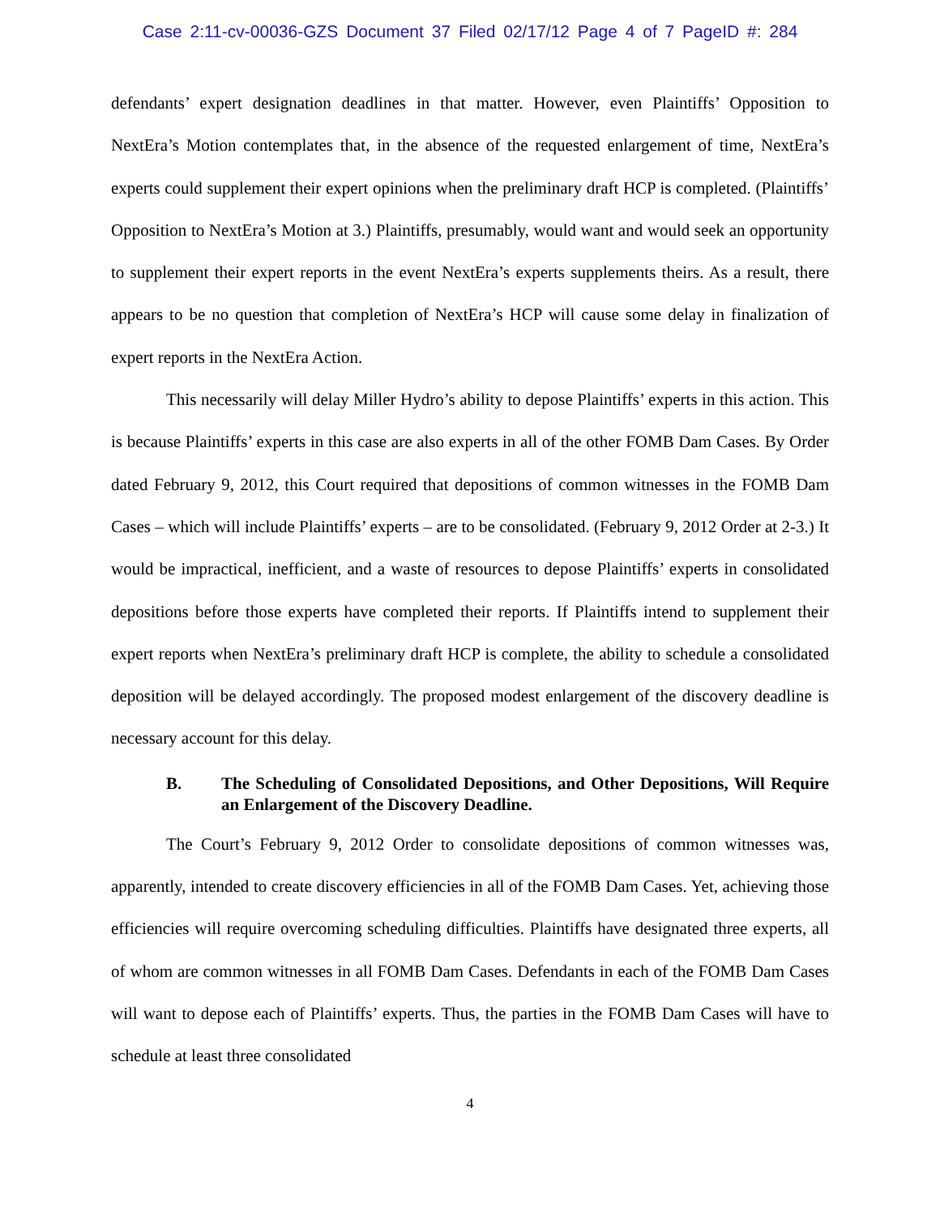Case 2:11-cv-00036-GZS Document 37 Filed 02/17/12 Page 4 of 7 PageID #: 284
defendants’ expert designation deadlines in that matter. However, even Plaintiffs’ Opposition to NextEra’s Motion contemplates that, in the absence of the requested enlargement of time, NextEra’s experts could supplement their expert opinions when the preliminary draft HCP is completed. (Plaintiffs’ Opposition to NextEra’s Motion at 3.) Plaintiffs, presumably, would want and would seek an opportunity to supplement their expert reports in the event NextEra’s experts supplements theirs. As a result, there appears to be no question that completion of NextEra’s HCP will cause some delay in finalization of expert reports in the NextEra Action.
This necessarily will delay Miller Hydro’s ability to depose Plaintiffs’ experts in this action. This is because Plaintiffs’ experts in this case are also experts in all of the other FOMB Dam Cases. By Order dated February 9, 2012, this Court required that depositions of common witnesses in the FOMB Dam Cases – which will include Plaintiffs’ experts – are to be consolidated. (February 9, 2012 Order at 2-3.) It would be impractical, inefficient, and a waste of resources to depose Plaintiffs’ experts in consolidated depositions before those experts have completed their reports. If Plaintiffs intend to supplement their expert reports when NextEra’s preliminary draft HCP is complete, the ability to schedule a consolidated deposition will be delayed accordingly. The proposed modest enlargement of the discovery deadline is necessary account for this delay.
B. The Scheduling of Consolidated Depositions, and Other Depositions, Will Require an Enlargement of the Discovery Deadline.
The Court’s February 9, 2012 Order to consolidate depositions of common witnesses was, apparently, intended to create discovery efficiencies in all of the FOMB Dam Cases. Yet, achieving those efficiencies will require overcoming scheduling difficulties. Plaintiffs have designated three experts, all of whom are common witnesses in all FOMB Dam Cases. Defendants in each of the FOMB Dam Cases will want to depose each of Plaintiffs’ experts. Thus, the parties in the FOMB Dam Cases will have to schedule at least three consolidated
4